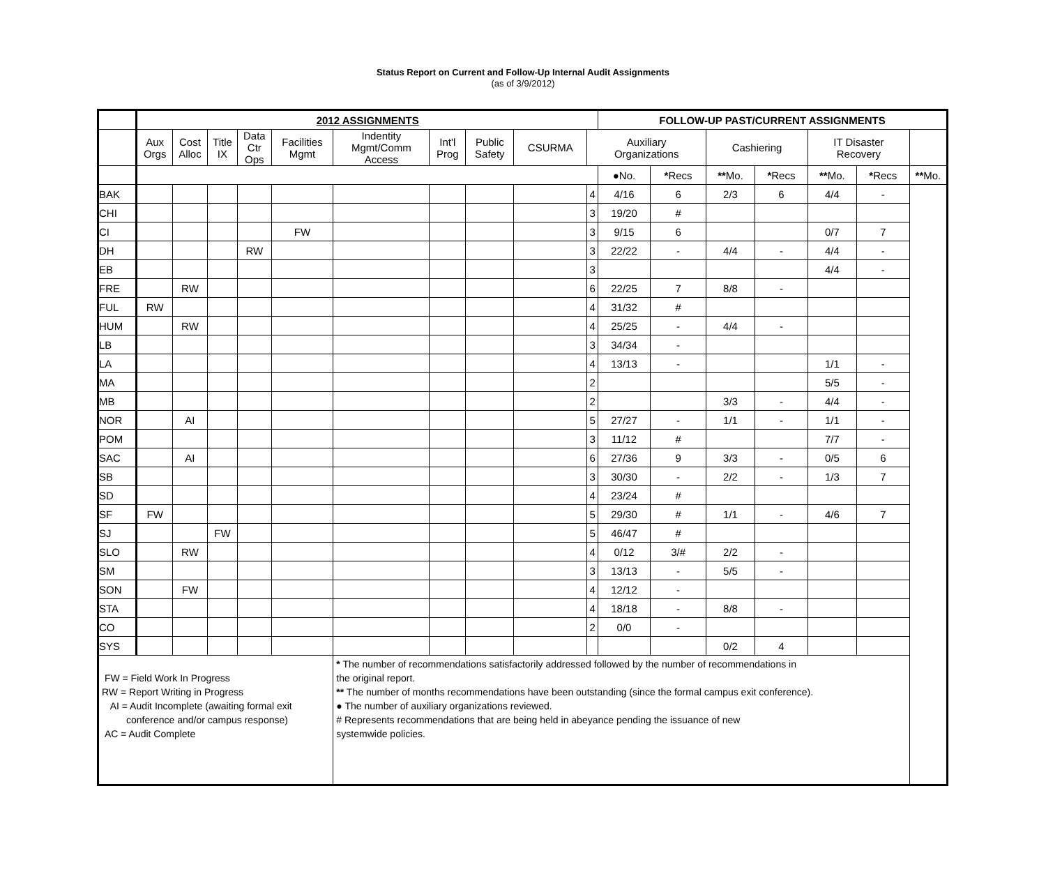Status Report on Current and Follow-Up Internal Audit Assignments
(as of 3/9/2012)
| | 2012 ASSIGNMENTS | | | | | | | | | | FOLLOW-UP PAST/CURRENT ASSIGNMENTS | | | | | | |
| --- | --- | --- | --- | --- | --- | --- | --- | --- | --- | --- | --- | --- | --- | --- | --- | --- | --- |
| | Aux Orgs | Cost Alloc | Title IX | Data Ctr Ops | Facilities Mgmt | Indentity Mgmt/Comm Access | Int'l Prog | Public Safety | CSURMA | Auxiliary Organizations | | | Cashiering | | IT Disaster Recovery | | |
| | | | | | | | | | | | ●No. | * Recs | ** Mo. | * Recs | ** Mo. | * Recs | ** Mo. |
| BAK | | | | | | | | | | 4 | 4/16 | 6 | 2/3 | 6 | 4/4 | - | |
| CHI | | | | | | | | | | 3 | 19/20 | # | | | | | |
| CI | | | | | FW | | | | | 3 | 9/15 | 6 | | | 0/7 | 7 | |
| DH | | | | RW | | | | | | 3 | 22/22 | - | 4/4 | - | 4/4 | - | |
| EB | | | | | | | | | | 3 | | | | | 4/4 | - | |
| FRE | | RW | | | | | | | | 6 | 22/25 | 7 | 8/8 | - | | | |
| FUL | RW | | | | | | | | | 4 | 31/32 | # | | | | | |
| HUM | | RW | | | | | | | | 4 | 25/25 | - | 4/4 | - | | | |
| LB | | | | | | | | | | 3 | 34/34 | - | | | | | |
| LA | | | | | | | | | | 4 | 13/13 | - | | | 1/1 | - | |
| MA | | | | | | | | | | 2 | | | | | 5/5 | - | |
| MB | | | | | | | | | | 2 | | | 3/3 | - | 4/4 | - | |
| NOR | | AI | | | | | | | | 5 | 27/27 | - | 1/1 | - | 1/1 | - | |
| POM | | | | | | | | | | 3 | 11/12 | # | | | 7/7 | - | |
| SAC | | AI | | | | | | | | 6 | 27/36 | 9 | 3/3 | - | 0/5 | 6 | |
| SB | | | | | | | | | | 3 | 30/30 | - | 2/2 | - | 1/3 | 7 | |
| SD | | | | | | | | | | 4 | 23/24 | # | | | | | |
| SF | FW | | | | | | | | | 5 | 29/30 | # | 1/1 | - | 4/6 | 7 | |
| SJ | | | FW | | | | | | | 5 | 46/47 | # | | | | | |
| SLO | | RW | | | | | | | | 4 | 0/12 | 3/# | 2/2 | - | | | |
| SM | | | | | | | | | | 3 | 13/13 | - | 5/5 | - | | | |
| SON | | FW | | | | | | | | 4 | 12/12 | - | | | | | |
| STA | | | | | | | | | | 4 | 18/18 | - | 8/8 | - | | | |
| CO | | | | | | | | | | 2 | 0/0 | - | | | | | |
| SYS | | | | | | | | | | | | | 0/2 | 4 | | | |
| FW = Field Work In Progress RW = Report Writing in Progress AI = Audit Incomplete (awaiting formal exit conference and/or campus response) AC = Audit Complete | | | | | | * The number of recommendations satisfactorily addressed followed by the number of recommendations in the original report. ** The number of months recommendations have been outstanding (since the formal campus exit conference). ● The number of auxiliary organizations reviewed. # Represents recommendations that are being held in abeyance pending the issuance of new systemwide policies. | | | | | | | | | | | |